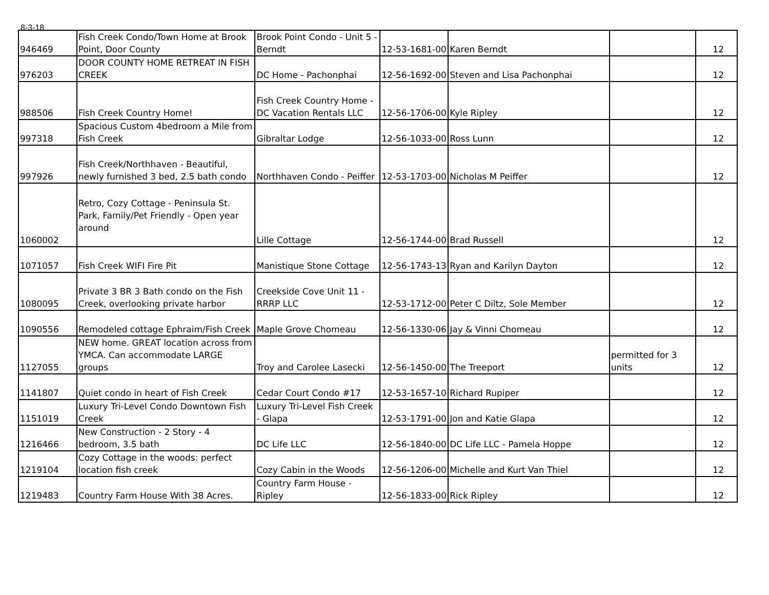8-3-18
| 946469 | Fish Creek Condo/Town Home at Brook Point, Door County | Brook Point Condo - Unit 5 - Berndt | 12-53-1681-00 | Karen Berndt | | 12 |
| 976203 | DOOR COUNTY HOME RETREAT IN FISH CREEK | DC Home - Pachonphai | 12-56-1692-00 | Steven and Lisa Pachonphai | | 12 |
| 988506 | Fish Creek Country Home! | Fish Creek Country Home - DC Vacation Rentals LLC | 12-56-1706-00 | Kyle Ripley | | 12 |
| 997318 | Spacious Custom 4bedroom a Mile from Fish Creek | Gibraltar Lodge | 12-56-1033-00 | Ross Lunn | | 12 |
| 997926 | Fish Creek/Northhaven - Beautiful, newly furnished 3 bed, 2.5 bath condo | Northhaven Condo - Peiffer | 12-53-1703-00 | Nicholas M Peiffer | | 12 |
| 1060002 | Retro, Cozy Cottage - Peninsula St. Park, Family/Pet Friendly - Open year around | Lille Cottage | 12-56-1744-00 | Brad Russell | | 12 |
| 1071057 | Fish Creek WIFI Fire Pit | Manistique Stone Cottage | 12-56-1743-13 | Ryan and Karilyn Dayton | | 12 |
| 1080095 | Private 3 BR 3 Bath condo on the Fish Creek, overlooking private harbor | Creekside Cove Unit 11 - RRRP LLC | 12-53-1712-00 | Peter C Diltz, Sole Member | | 12 |
| 1090556 | Remodeled cottage Ephraim/Fish Creek | Maple Grove Chomeau | 12-56-1330-06 | Jay & Vinni Chomeau | | 12 |
| 1127055 | NEW home. GREAT location across from YMCA. Can accommodate LARGE groups | Troy and Carolee Lasecki | 12-56-1450-00 | The Treeport | permitted for 3 units | 12 |
| 1141807 | Quiet condo in heart of Fish Creek | Cedar Court Condo #17 | 12-53-1657-10 | Richard Rupiper | | 12 |
| 1151019 | Luxury Tri-Level Condo Downtown Fish Creek | Luxury Tri-Level Fish Creek - Glapa | 12-53-1791-00 | Jon and Katie Glapa | | 12 |
| 1216466 | New Construction - 2 Story - 4 bedroom, 3.5 bath | DC Life LLC | 12-56-1840-00 | DC Life LLC - Pamela Hoppe | | 12 |
| 1219104 | Cozy Cottage in the woods: perfect location fish creek | Cozy Cabin in the Woods | 12-56-1206-00 | Michelle and Kurt Van Thiel | | 12 |
| 1219483 | Country Farm House With 38 Acres. | Country Farm House - Ripley | 12-56-1833-00 | Rick Ripley | | 12 |